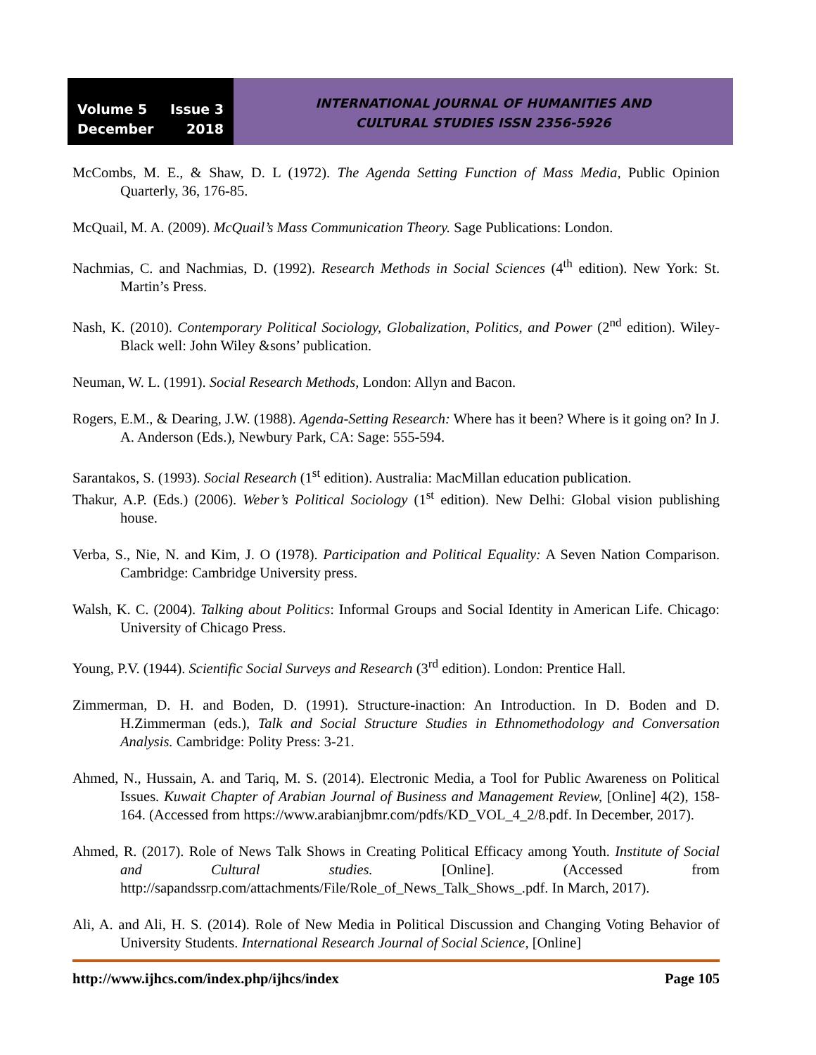Volume 5 Issue 3
December 2018
INTERNATIONAL JOURNAL OF HUMANITIES AND
CULTURAL STUDIES ISSN 2356-5926
McCombs, M. E., & Shaw, D. L (1972). The Agenda Setting Function of Mass Media, Public Opinion Quarterly, 36, 176-85.
McQuail, M. A. (2009). McQuail’s Mass Communication Theory. Sage Publications: London.
Nachmias, C. and Nachmias, D. (1992). Research Methods in Social Sciences (4<sup>th</sup> edition). New York: St. Martin’s Press.
Nash, K. (2010). Contemporary Political Sociology, Globalization, Politics, and Power (2<sup>nd</sup> edition). Wiley-Black well: John Wiley &sons’ publication.
Neuman, W. L. (1991). Social Research Methods, London: Allyn and Bacon.
Rogers, E.M., & Dearing, J.W. (1988). Agenda-Setting Research: Where has it been? Where is it going on? In J. A. Anderson (Eds.), Newbury Park, CA: Sage: 555-594.
Sarantakos, S. (1993). Social Research (1<sup>st</sup> edition). Australia: MacMillan education publication.
Thakur, A.P. (Eds.) (2006). Weber’s Political Sociology (1<sup>st</sup> edition). New Delhi: Global vision publishing house.
Verba, S., Nie, N. and Kim, J. O (1978). Participation and Political Equality: A Seven Nation Comparison. Cambridge: Cambridge University press.
Walsh, K. C. (2004). Talking about Politics: Informal Groups and Social Identity in American Life. Chicago: University of Chicago Press.
Young, P.V. (1944). Scientific Social Surveys and Research (3<sup>rd</sup> edition). London: Prentice Hall.
Zimmerman, D. H. and Boden, D. (1991). Structure-inaction: An Introduction. In D. Boden and D. H.Zimmerman (eds.), Talk and Social Structure Studies in Ethnomethodology and Conversation Analysis. Cambridge: Polity Press: 3-21.
Ahmed, N., Hussain, A. and Tariq, M. S. (2014). Electronic Media, a Tool for Public Awareness on Political Issues. Kuwait Chapter of Arabian Journal of Business and Management Review, [Online] 4(2), 158-164. (Accessed from https://www.arabianjbmr.com/pdfs/KD_VOL_4_2/8.pdf. In December, 2017).
Ahmed, R. (2017). Role of News Talk Shows in Creating Political Efficacy among Youth. Institute of Social and Cultural studies. [Online]. (Accessed from http://sapandssrp.com/attachments/File/Role_of_News_Talk_Shows_.pdf. In March, 2017).
Ali, A. and Ali, H. S. (2014). Role of New Media in Political Discussion and Changing Voting Behavior of University Students. International Research Journal of Social Science, [Online]
http://www.ijhcs.com/index.php/ijhcs/index Page 105